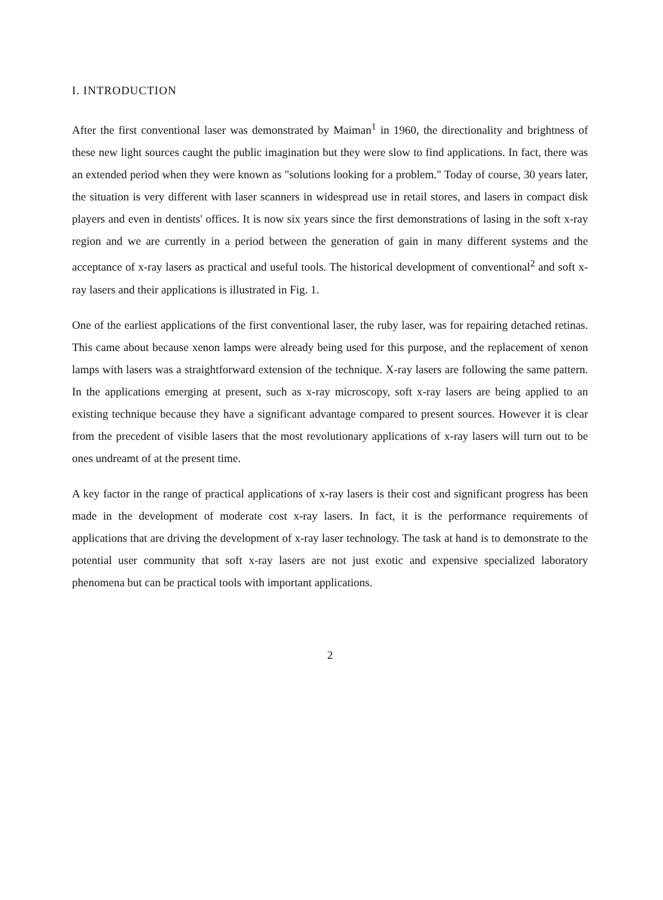I. INTRODUCTION
After the first conventional laser was demonstrated by Maiman<sup>1</sup> in 1960, the directionality and brightness of these new light sources caught the public imagination but they were slow to find applications. In fact, there was an extended period when they were known as "solutions looking for a problem." Today of course, 30 years later, the situation is very different with laser scanners in widespread use in retail stores, and lasers in compact disk players and even in dentists' offices. It is now six years since the first demonstrations of lasing in the soft x-ray region and we are currently in a period between the generation of gain in many different systems and the acceptance of x-ray lasers as practical and useful tools. The historical development of conventional<sup>2</sup> and soft x-ray lasers and their applications is illustrated in Fig. 1.
One of the earliest applications of the first conventional laser, the ruby laser, was for repairing detached retinas. This came about because xenon lamps were already being used for this purpose, and the replacement of xenon lamps with lasers was a straightforward extension of the technique. X-ray lasers are following the same pattern. In the applications emerging at present, such as x-ray microscopy, soft x-ray lasers are being applied to an existing technique because they have a significant advantage compared to present sources. However it is clear from the precedent of visible lasers that the most revolutionary applications of x-ray lasers will turn out to be ones undreamt of at the present time.
A key factor in the range of practical applications of x-ray lasers is their cost and significant progress has been made in the development of moderate cost x-ray lasers. In fact, it is the performance requirements of applications that are driving the development of x-ray laser technology. The task at hand is to demonstrate to the potential user community that soft x-ray lasers are not just exotic and expensive specialized laboratory phenomena but can be practical tools with important applications.
2